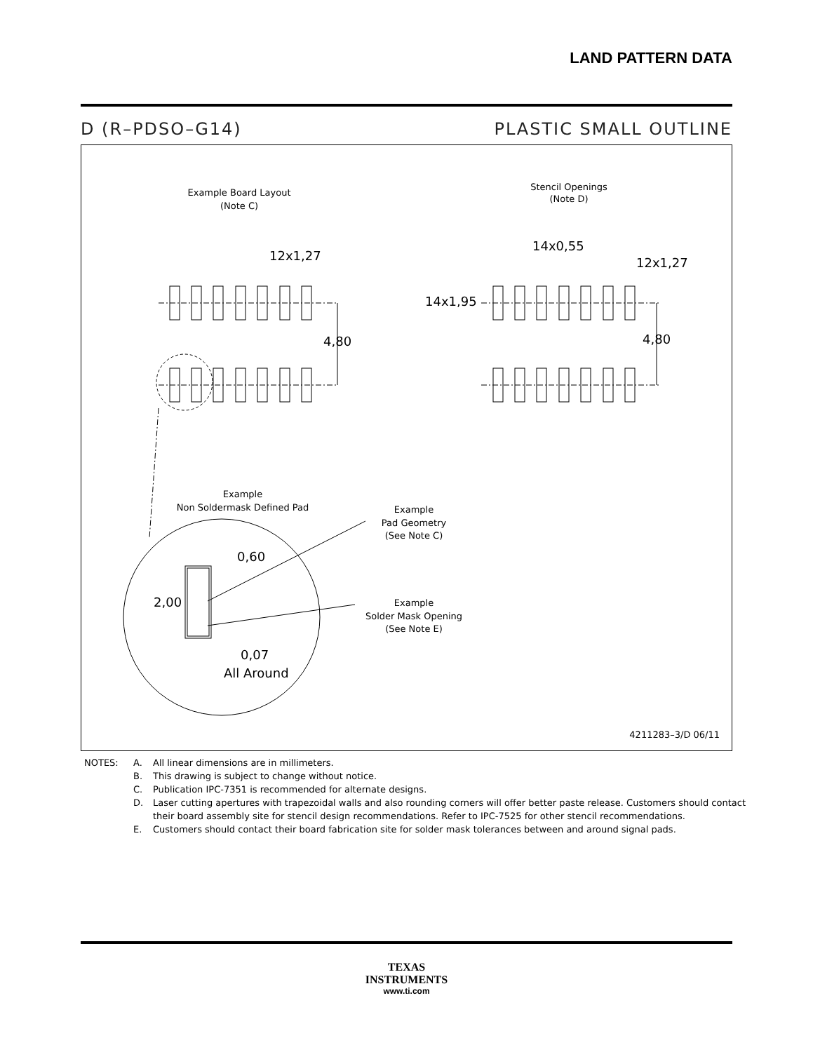LAND PATTERN DATA
D (R–PDSO–G14) PLASTIC SMALL OUTLINE
Example Board Layout
(Note C)
Stencil Openings
(Note D)
12x1,27
14x0,55
12x1,27
14x1,95
4,80
4,80
Example
Non Soldermask Defined Pad
Example
Pad Geometry
(See Note C)
Example
Solder Mask Opening
(See Note E)
0,60
2,00
0,07
All Around
4211283–3/D 06/11
NOTES: A. All linear dimensions are in millimeters.
B. This drawing is subject to change without notice.
C. Publication IPC-7351 is recommended for alternate designs.
D. Laser cutting apertures with trapezoidal walls and also rounding corners will offer better paste release. Customers should contact their board assembly site for stencil design recommendations. Refer to IPC-7525 for other stencil recommendations.
E. Customers should contact their board fabrication site for solder mask tolerances between and around signal pads.
TEXAS
INSTRUMENTS
www.ti.com